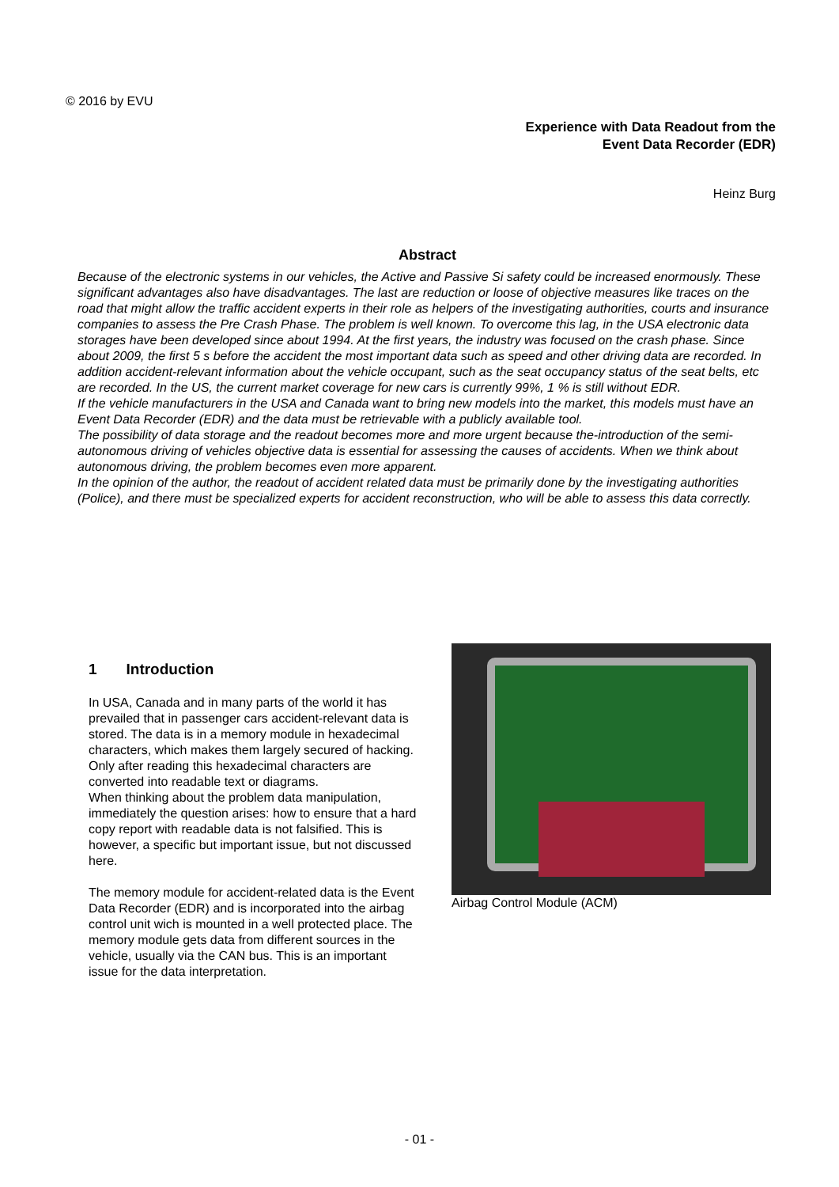© 2016 by EVU
Experience with Data Readout from the
Event Data Recorder (EDR)
Heinz Burg
Abstract
Because of the electronic systems in our vehicles, the Active and Passive Si safety could be increased enormously. These significant advantages also have disadvantages. The last are reduction or loose of objective measures like traces on the road that might allow the traffic accident experts in their role as helpers of the investigating authorities, courts and insurance companies to assess the Pre Crash Phase. The problem is well known. To overcome this lag, in the USA electronic data storages have been developed since about 1994. At the first years, the industry was focused on the crash phase. Since about 2009, the first 5 s before the accident the most important data such as speed and other driving data are recorded. In addition accident-relevant information about the vehicle occupant, such as the seat occupancy status of the seat belts, etc are recorded. In the US, the current market coverage for new cars is currently 99%, 1 % is still without EDR.
If the vehicle manufacturers in the USA and Canada want to bring new models into the market, this models must have an Event Data Recorder (EDR) and the data must be retrievable with a publicly available tool.
The possibility of data storage and the readout becomes more and more urgent because the-introduction of the semi-autonomous driving of vehicles objective data is essential for assessing the causes of accidents. When we think about autonomous driving, the problem becomes even more apparent.
In the opinion of the author, the readout of accident related data must be primarily done by the investigating authorities (Police), and there must be specialized experts for accident reconstruction, who will be able to assess this data correctly.
1 Introduction
In USA, Canada and in many parts of the world it has prevailed that in passenger cars accident-relevant data is stored. The data is in a memory module in hexadecimal characters, which makes them largely secured of hacking. Only after reading this hexadecimal characters are converted into readable text or diagrams.
When thinking about the problem data manipulation, immediately the question arises: how to ensure that a hard copy report with readable data is not falsified. This is however, a specific but important issue, but not discussed here.
The memory module for accident-related data is the Event Data Recorder (EDR) and is incorporated into the airbag control unit wich is mounted in a well protected place. The memory module gets data from different sources in the vehicle, usually via the CAN bus. This is an important issue for the data interpretation.
Airbag Control Module (ACM)
- 01 -